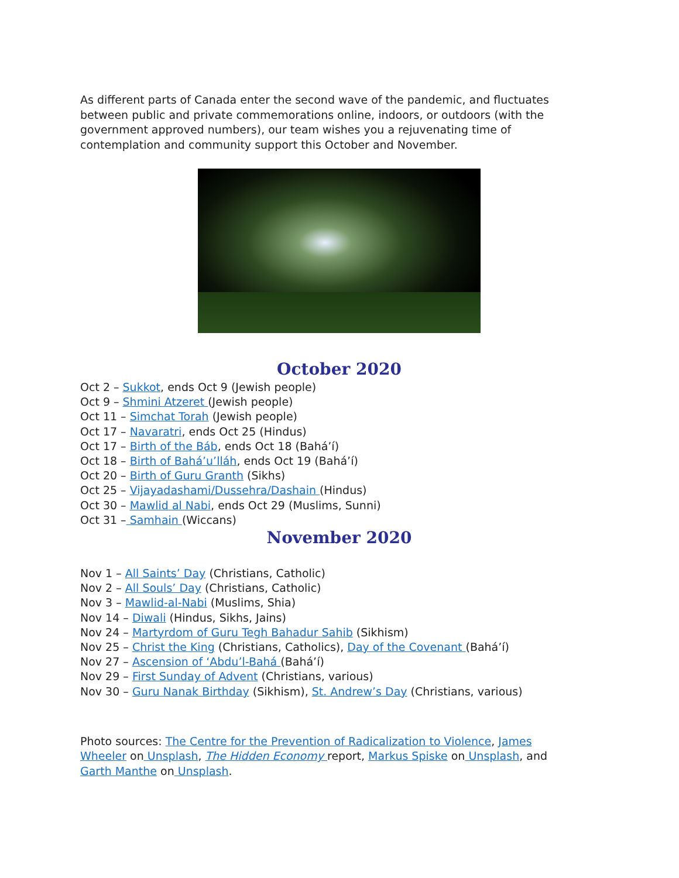As different parts of Canada enter the second wave of the pandemic, and fluctuates between public and private commemorations online, indoors, or outdoors (with the government approved numbers), our team wishes you a rejuvenating time of contemplation and community support this October and November.
October 2020
Oct 2 – Sukkot, ends Oct 9 (Jewish people)
Oct 9 – Shmini Atzeret (Jewish people)
Oct 11 – Simchat Torah (Jewish people)
Oct 17 – Navaratri, ends Oct 25 (Hindus)
Oct 17 – Birth of the Báb, ends Oct 18 (Bahá’í)
Oct 18 – Birth of Bahá’u’lláh, ends Oct 19 (Bahá’í)
Oct 20 – Birth of Guru Granth (Sikhs)
Oct 25 – Vijayadashami/Dussehra/Dashain (Hindus)
Oct 30 – Mawlid al Nabi, ends Oct 29 (Muslims, Sunni)
Oct 31 – Samhain (Wiccans)
November 2020
Nov 1 – All Saints’ Day (Christians, Catholic)
Nov 2 – All Souls’ Day (Christians, Catholic)
Nov 3 – Mawlid-al-Nabi (Muslims, Shia)
Nov 14 – Diwali (Hindus, Sikhs, Jains)
Nov 24 – Martyrdom of Guru Tegh Bahadur Sahib (Sikhism)
Nov 25 – Christ the King (Christians, Catholics), Day of the Covenant (Bahá’í)
Nov 27 – Ascension of ‘Abdu’l-Bahá (Bahá’í)
Nov 29 – First Sunday of Advent (Christians, various)
Nov 30 – Guru Nanak Birthday (Sikhism), St. Andrew’s Day (Christians, various)
Photo sources: The Centre for the Prevention of Radicalization to Violence, James Wheeler on Unsplash, The Hidden Economy report, Markus Spiske on Unsplash, and Garth Manthe on Unsplash.